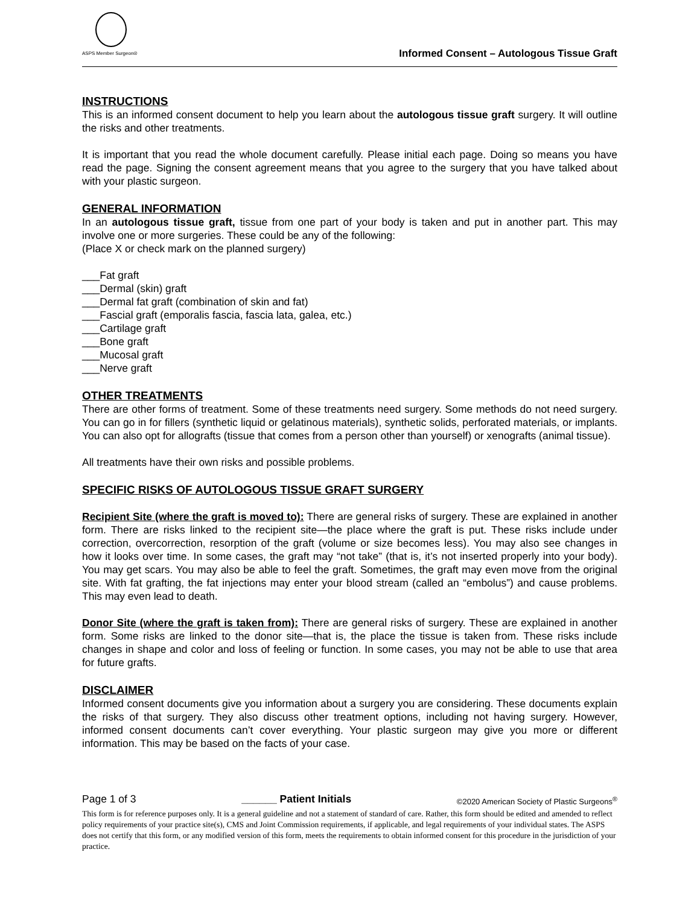ASPS Member Surgeon®
Informed Consent – Autologous Tissue Graft
INSTRUCTIONS
This is an informed consent document to help you learn about the autologous tissue graft surgery. It will outline the risks and other treatments.
It is important that you read the whole document carefully. Please initial each page. Doing so means you have read the page. Signing the consent agreement means that you agree to the surgery that you have talked about with your plastic surgeon.
GENERAL INFORMATION
In an autologous tissue graft, tissue from one part of your body is taken and put in another part. This may involve one or more surgeries. These could be any of the following:
(Place X or check mark on the planned surgery)
___Fat graft
___Dermal (skin) graft
___Dermal fat graft (combination of skin and fat)
___Fascial graft (emporalis fascia, fascia lata, galea, etc.)
___Cartilage graft
___Bone graft
___Mucosal graft
___Nerve graft
OTHER TREATMENTS
There are other forms of treatment. Some of these treatments need surgery. Some methods do not need surgery. You can go in for fillers (synthetic liquid or gelatinous materials), synthetic solids, perforated materials, or implants. You can also opt for allografts (tissue that comes from a person other than yourself) or xenografts (animal tissue).
All treatments have their own risks and possible problems.
SPECIFIC RISKS OF AUTOLOGOUS TISSUE GRAFT SURGERY
Recipient Site (where the graft is moved to): There are general risks of surgery. These are explained in another form. There are risks linked to the recipient site—the place where the graft is put. These risks include under correction, overcorrection, resorption of the graft (volume or size becomes less). You may also see changes in how it looks over time. In some cases, the graft may “not take” (that is, it’s not inserted properly into your body). You may get scars. You may also be able to feel the graft. Sometimes, the graft may even move from the original site. With fat grafting, the fat injections may enter your blood stream (called an “embolus”) and cause problems. This may even lead to death.
Donor Site (where the graft is taken from): There are general risks of surgery. These are explained in another form. Some risks are linked to the donor site—that is, the place the tissue is taken from. These risks include changes in shape and color and loss of feeling or function. In some cases, you may not be able to use that area for future grafts.
DISCLAIMER
Informed consent documents give you information about a surgery you are considering. These documents explain the risks of that surgery. They also discuss other treatment options, including not having surgery. However, informed consent documents can’t cover everything. Your plastic surgeon may give you more or different information. This may be based on the facts of your case.
Page 1 of 3 ______ Patient Initials ©2020 American Society of Plastic Surgeons<sup>®</sup>
This form is for reference purposes only. It is a general guideline and not a statement of standard of care. Rather, this form should be edited and amended to reflect policy requirements of your practice site(s), CMS and Joint Commission requirements, if applicable, and legal requirements of your individual states. The ASPS does not certify that this form, or any modified version of this form, meets the requirements to obtain informed consent for this procedure in the jurisdiction of your practice.